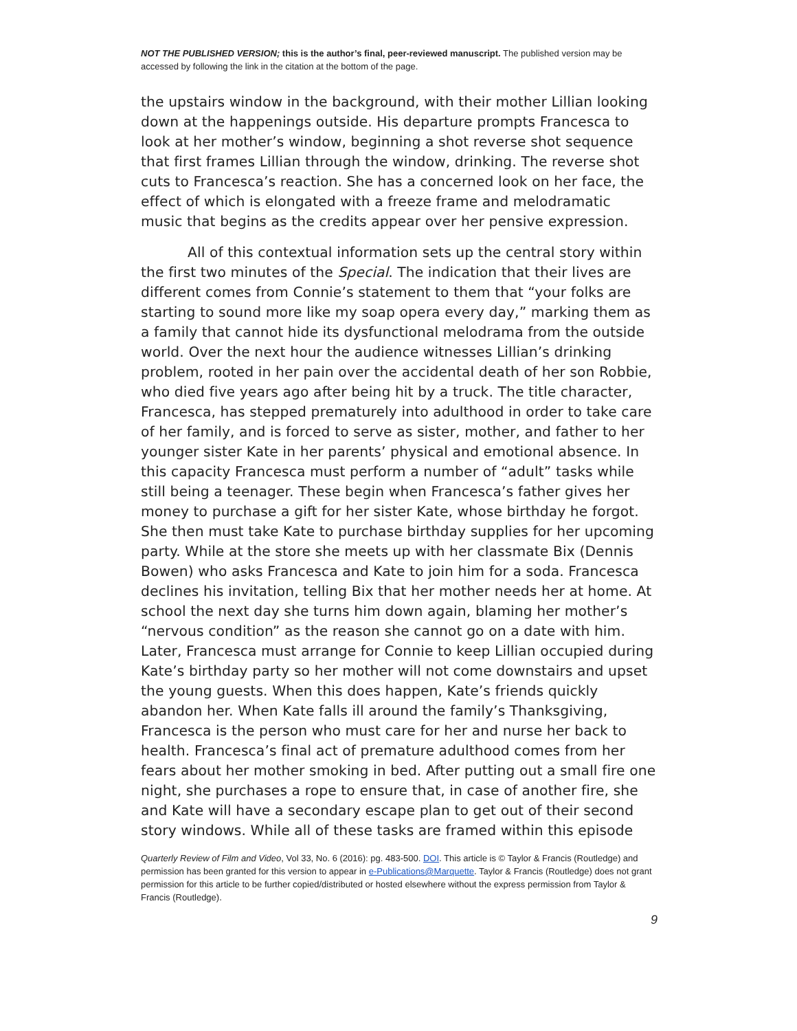NOT THE PUBLISHED VERSION; this is the author’s final, peer-reviewed manuscript. The published version may be accessed by following the link in the citation at the bottom of the page.
the upstairs window in the background, with their mother Lillian looking down at the happenings outside. His departure prompts Francesca to look at her mother’s window, beginning a shot reverse shot sequence that first frames Lillian through the window, drinking. The reverse shot cuts to Francesca’s reaction. She has a concerned look on her face, the effect of which is elongated with a freeze frame and melodramatic music that begins as the credits appear over her pensive expression.
All of this contextual information sets up the central story within the first two minutes of the Special. The indication that their lives are different comes from Connie’s statement to them that “your folks are starting to sound more like my soap opera every day,” marking them as a family that cannot hide its dysfunctional melodrama from the outside world. Over the next hour the audience witnesses Lillian’s drinking problem, rooted in her pain over the accidental death of her son Robbie, who died five years ago after being hit by a truck. The title character, Francesca, has stepped prematurely into adulthood in order to take care of her family, and is forced to serve as sister, mother, and father to her younger sister Kate in her parents’ physical and emotional absence. In this capacity Francesca must perform a number of “adult” tasks while still being a teenager. These begin when Francesca’s father gives her money to purchase a gift for her sister Kate, whose birthday he forgot. She then must take Kate to purchase birthday supplies for her upcoming party. While at the store she meets up with her classmate Bix (Dennis Bowen) who asks Francesca and Kate to join him for a soda. Francesca declines his invitation, telling Bix that her mother needs her at home. At school the next day she turns him down again, blaming her mother’s “nervous condition” as the reason she cannot go on a date with him. Later, Francesca must arrange for Connie to keep Lillian occupied during Kate’s birthday party so her mother will not come downstairs and upset the young guests. When this does happen, Kate’s friends quickly abandon her. When Kate falls ill around the family’s Thanksgiving, Francesca is the person who must care for her and nurse her back to health. Francesca’s final act of premature adulthood comes from her fears about her mother smoking in bed. After putting out a small fire one night, she purchases a rope to ensure that, in case of another fire, she and Kate will have a secondary escape plan to get out of their second story windows. While all of these tasks are framed within this episode
Quarterly Review of Film and Video, Vol 33, No. 6 (2016): pg. 483-500. DOI. This article is © Taylor & Francis (Routledge) and permission has been granted for this version to appear in e-Publications@Marquette. Taylor & Francis (Routledge) does not grant permission for this article to be further copied/distributed or hosted elsewhere without the express permission from Taylor & Francis (Routledge).
9